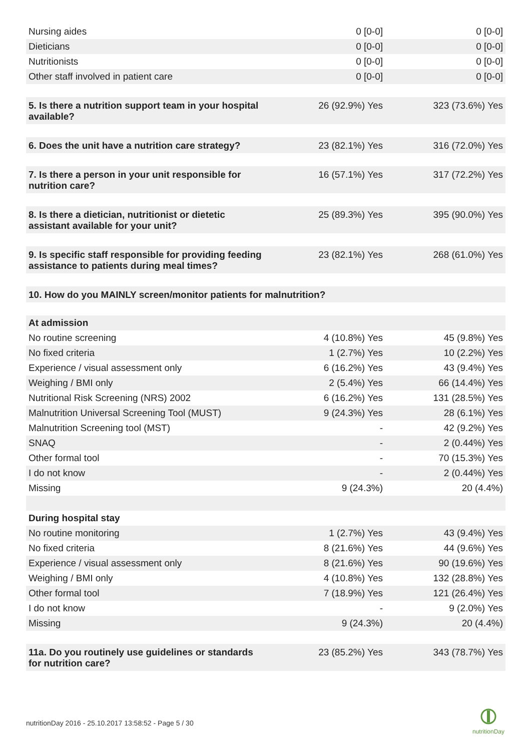| Nursing aides | 0 [0-0] | 0 [0-0] |
| Dieticians | 0 [0-0] | 0 [0-0] |
| Nutritionists | 0 [0-0] | 0 [0-0] |
| Other staff involved in patient care | 0 [0-0] | 0 [0-0] |
| 5. Is there a nutrition support team in your hospital available? | 26 (92.9%) Yes | 323 (73.6%) Yes |
| 6. Does the unit have a nutrition care strategy? | 23 (82.1%) Yes | 316 (72.0%) Yes |
| 7. Is there a person in your unit responsible for nutrition care? | 16 (57.1%) Yes | 317 (72.2%) Yes |
| 8. Is there a dietician, nutritionist or dietetic assistant available for your unit? | 25 (89.3%) Yes | 395 (90.0%) Yes |
| 9. Is specific staff responsible for providing feeding assistance to patients during meal times? | 23 (82.1%) Yes | 268 (61.0%) Yes |
| 10. How do you MAINLY screen/monitor patients for malnutrition? | | |
| At admission | | |
| No routine screening | 4 (10.8%) Yes | 45 (9.8%) Yes |
| No fixed criteria | 1 (2.7%) Yes | 10 (2.2%) Yes |
| Experience / visual assessment only | 6 (16.2%) Yes | 43 (9.4%) Yes |
| Weighing / BMI only | 2 (5.4%) Yes | 66 (14.4%) Yes |
| Nutritional Risk Screening (NRS) 2002 | 6 (16.2%) Yes | 131 (28.5%) Yes |
| Malnutrition Universal Screening Tool (MUST) | 9 (24.3%) Yes | 28 (6.1%) Yes |
| Malnutrition Screening tool (MST) | - | 42 (9.2%) Yes |
| SNAQ | - | 2 (0.44%) Yes |
| Other formal tool | - | 70 (15.3%) Yes |
| I do not know | - | 2 (0.44%) Yes |
| Missing | 9 (24.3%) | 20 (4.4%) |
| During hospital stay | | |
| No routine monitoring | 1 (2.7%) Yes | 43 (9.4%) Yes |
| No fixed criteria | 8 (21.6%) Yes | 44 (9.6%) Yes |
| Experience / visual assessment only | 8 (21.6%) Yes | 90 (19.6%) Yes |
| Weighing / BMI only | 4 (10.8%) Yes | 132 (28.8%) Yes |
| Other formal tool | 7 (18.9%) Yes | 121 (26.4%) Yes |
| I do not know | - | 9 (2.0%) Yes |
| Missing | 9 (24.3%) | 20 (4.4%) |
| 11a. Do you routinely use guidelines or standards for nutrition care? | 23 (85.2%) Yes | 343 (78.7%) Yes |
nutritionDay 2016 - 25.10.2017 13:58:52 - Page 5 / 30
nutritionDay